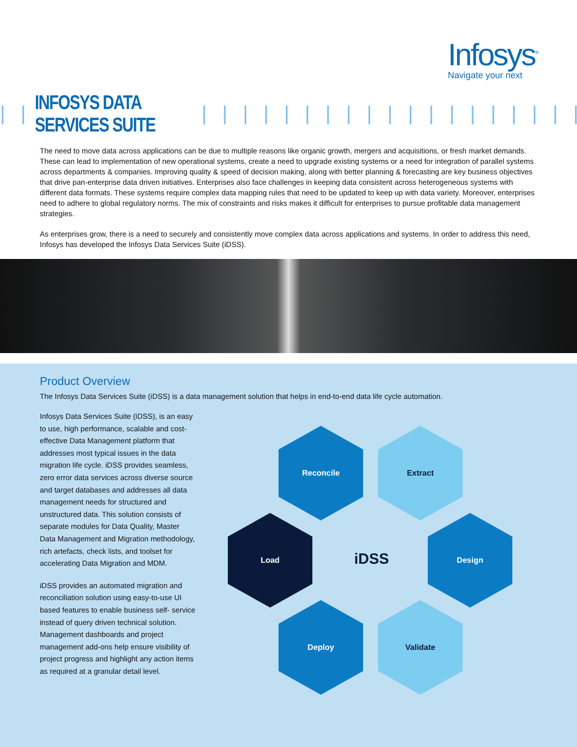Infosys<sup>®</sup>
Navigate your next
| | | INFOSYS DATA SERVICES SUITE | | | | | | | | | | | | | | | | | | | | | | | | | | | | | | | | |
The need to move data across applications can be due to multiple reasons like organic growth, mergers and acquisitions, or fresh market demands. These can lead to implementation of new operational systems, create a need to upgrade existing systems or a need for integration of parallel systems across departments & companies. Improving quality & speed of decision making, along with better planning & forecasting are key business objectives that drive pan-enterprise data driven initiatives. Enterprises also face challenges in keeping data consistent across heterogeneous systems with different data formats. These systems require complex data mapping rules that need to be updated to keep up with data variety. Moreover, enterprises need to adhere to global regulatory norms. The mix of constraints and risks makes it difficult for enterprises to pursue profitable data management strategies.
As enterprises grow, there is a need to securely and consistently move complex data across applications and systems. In order to address this need, Infosys has developed the Infosys Data Services Suite (iDSS).
Product Overview
The Infosys Data Services Suite (iDSS) is a data management solution that helps in end-to-end data life cycle automation.
Infosys Data Services Suite (iDSS), is an easy to use, high performance, scalable and cost-effective Data Management platform that addresses most typical issues in the data migration life cycle. iDSS provides seamless, zero error data services across diverse source and target databases and addresses all data management needs for structured and unstructured data. This solution consists of separate modules for Data Quality, Master Data Management and Migration methodology, rich artefacts, check lists, and toolset for accelerating Data Migration and MDM.
iDSS provides an automated migration and reconciliation solution using easy-to-use UI based features to enable business self- service instead of query driven technical solution. Management dashboards and project management add-ons help ensure visibility of project progress and highlight any action items as required at a granular detail level.
Reconcile Extract
Load
iDSS
Design
Deploy Validate